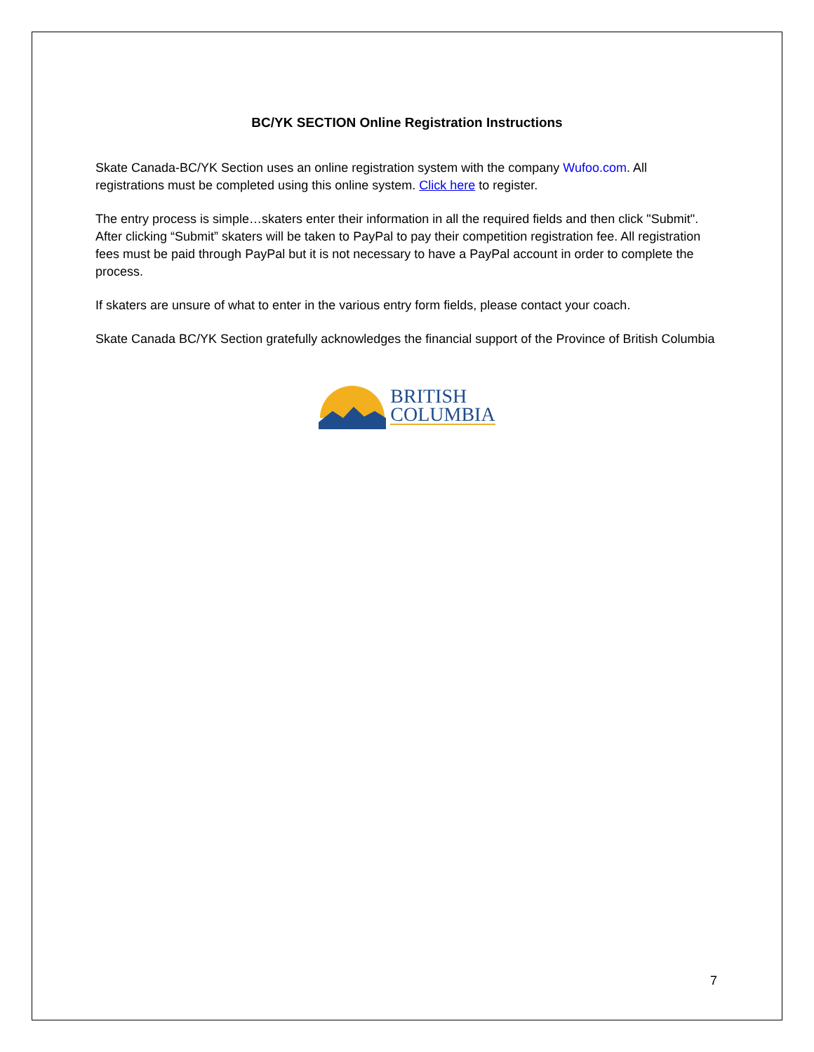BC/YK SECTION Online Registration Instructions
Skate Canada-BC/YK Section uses an online registration system with the company Wufoo.com. All registrations must be completed using this online system. Click here to register.
The entry process is simple…skaters enter their information in all the required fields and then click "Submit". After clicking “Submit” skaters will be taken to PayPal to pay their competition registration fee. All registration fees must be paid through PayPal but it is not necessary to have a PayPal account in order to complete the process.
If skaters are unsure of what to enter in the various entry form fields, please contact your coach.
Skate Canada BC/YK Section gratefully acknowledges the financial support of the Province of British Columbia
BRITISH
COLUMBIA
7